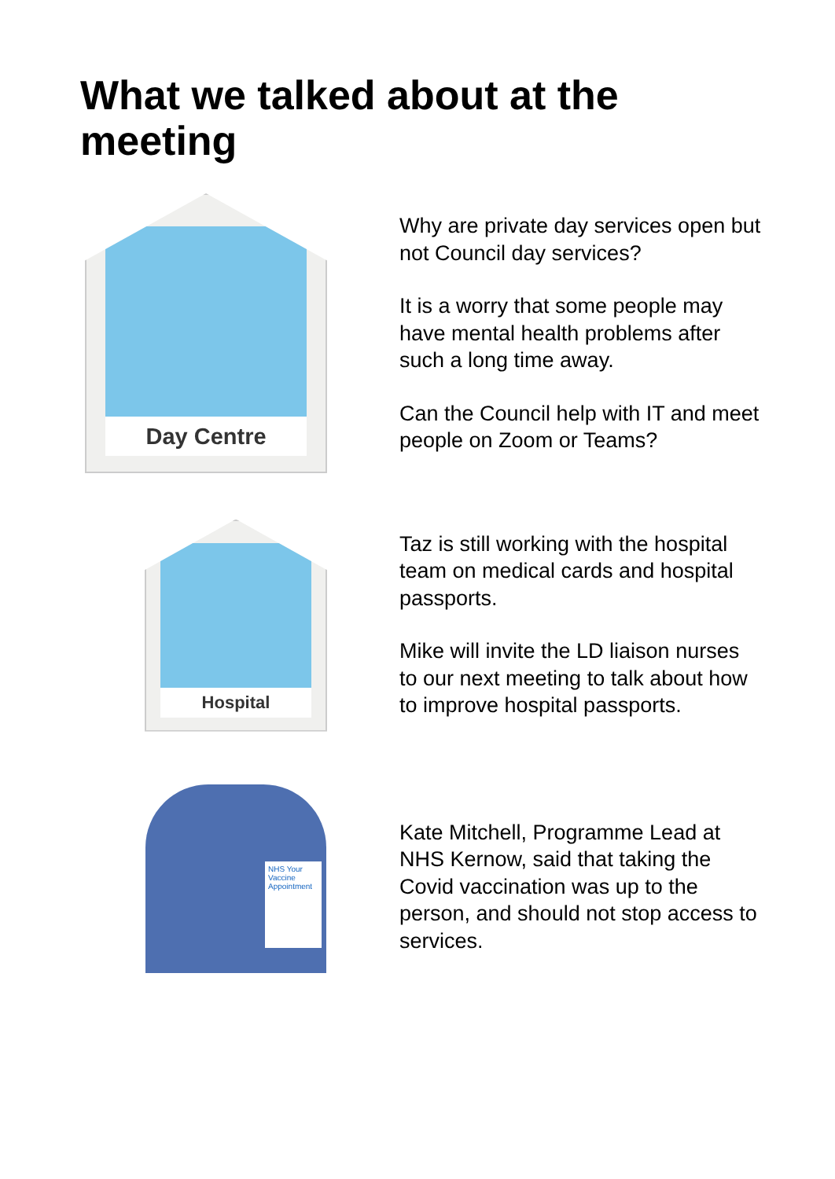What we talked about at the meeting
Day Centre
Why are private day services open but not Council day services?
It is a worry that some people may have mental health problems after such a long time away.
Can the Council help with IT and meet people on Zoom or Teams?
Hospital
Taz is still working with the hospital team on medical cards and hospital passports.
Mike will invite the LD liaison nurses to our next meeting to talk about how to improve hospital passports.
NHS Your Vaccine Appointment
Kate Mitchell, Programme Lead at NHS Kernow, said that taking the Covid vaccination was up to the person, and should not stop access to services.